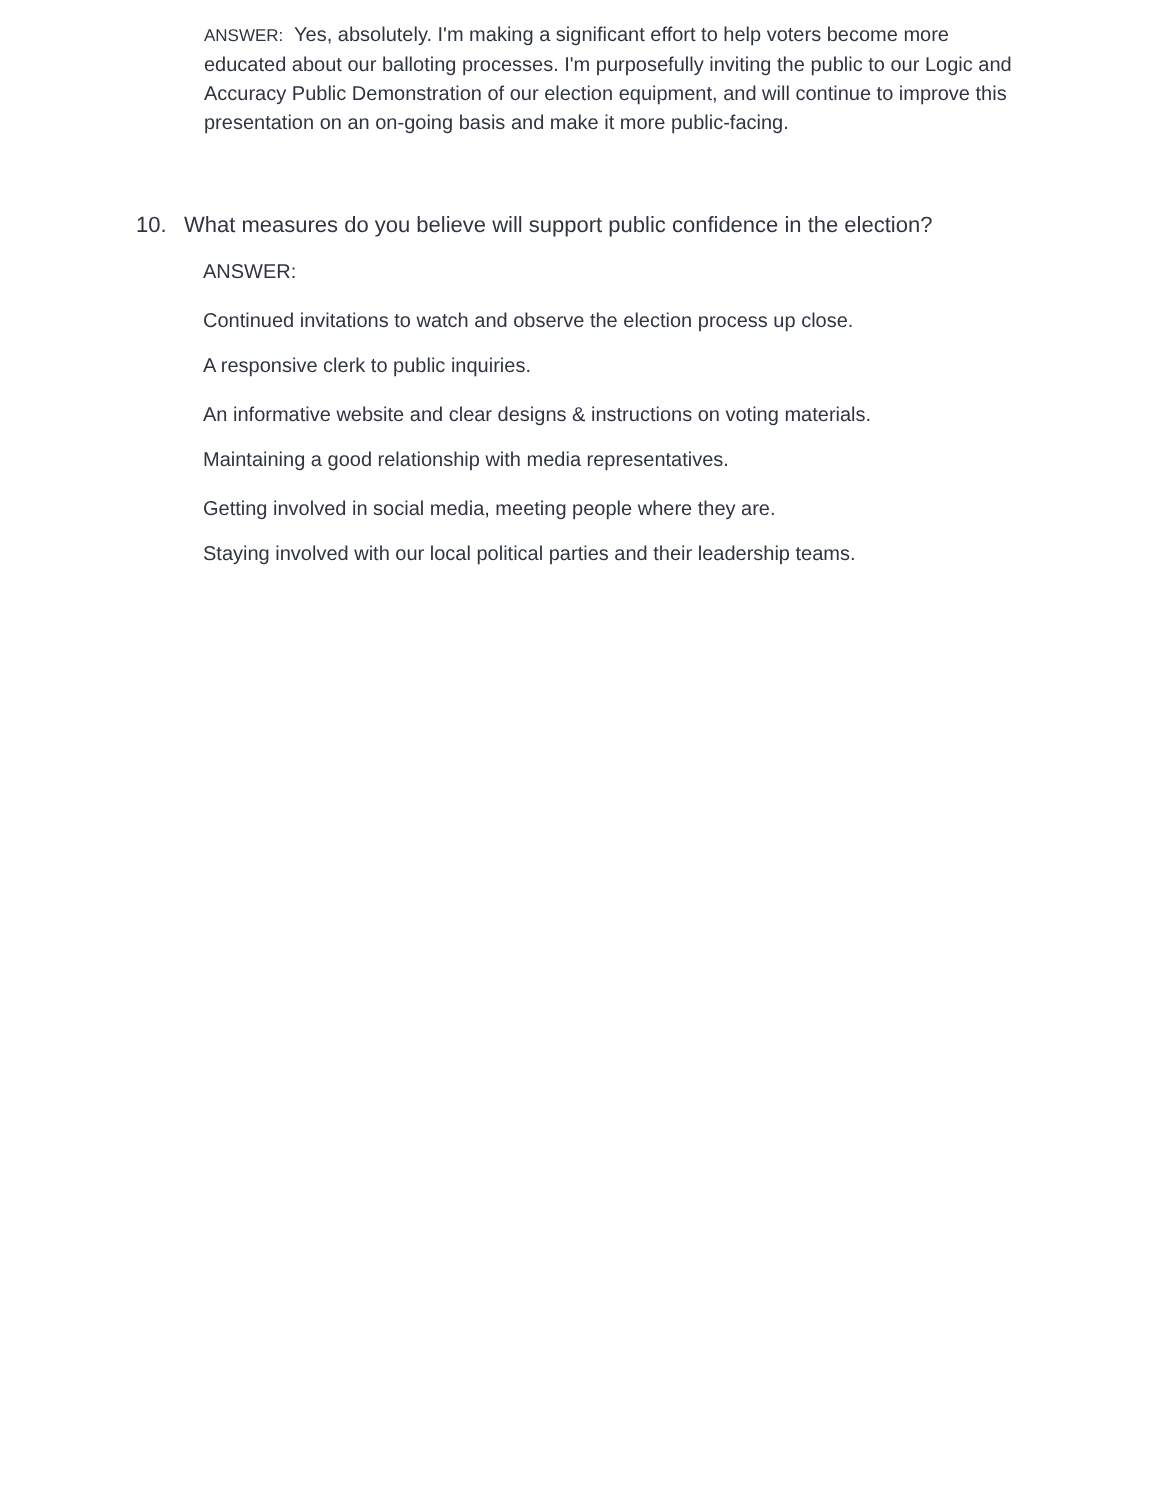ANSWER: Yes, absolutely. I'm making a significant effort to help voters become more educated about our balloting processes. I'm purposefully inviting the public to our Logic and Accuracy Public Demonstration of our election equipment, and will continue to improve this presentation on an on-going basis and make it more public-facing.
10. What measures do you believe will support public confidence in the election?
ANSWER:
Continued invitations to watch and observe the election process up close.
A responsive clerk to public inquiries.
An informative website and clear designs & instructions on voting materials.
Maintaining a good relationship with media representatives.
Getting involved in social media, meeting people where they are.
Staying involved with our local political parties and their leadership teams.